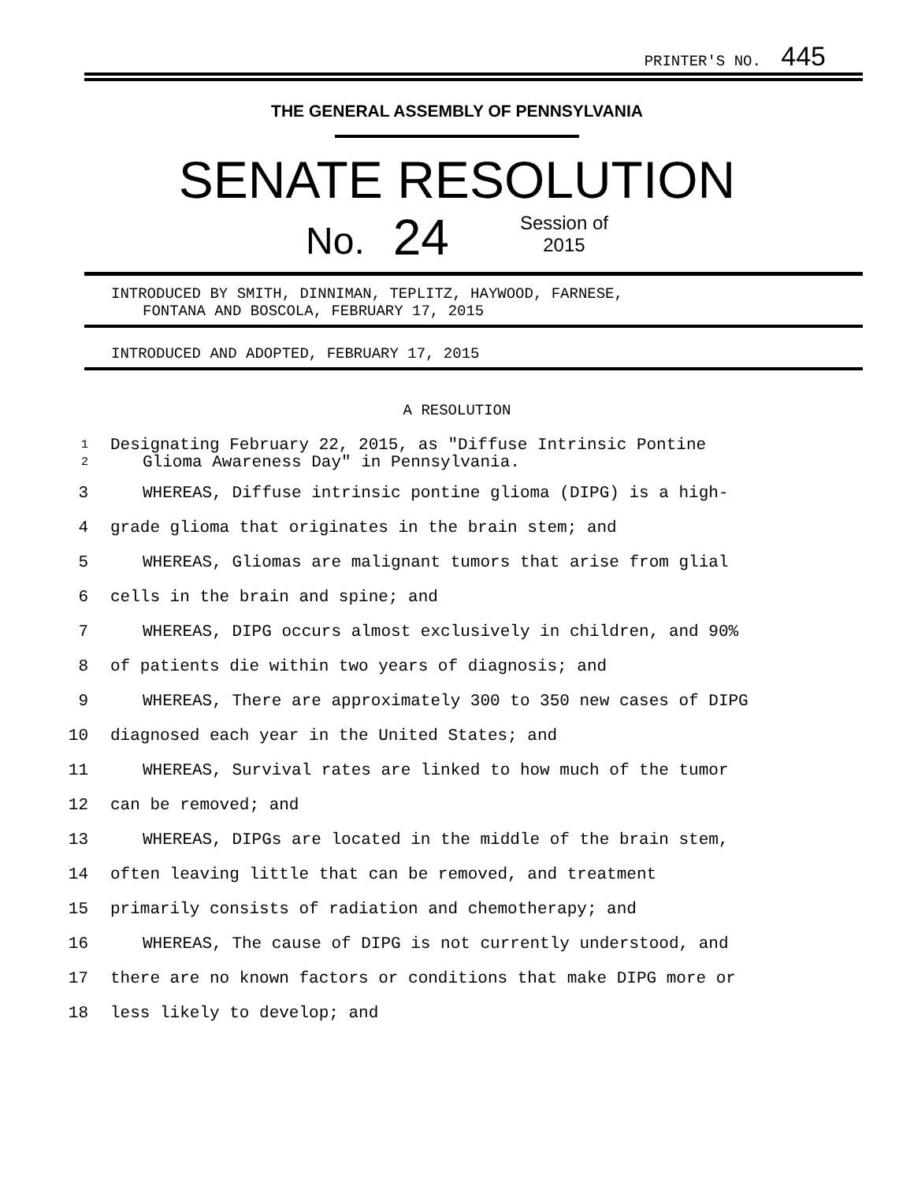PRINTER'S NO. 445
THE GENERAL ASSEMBLY OF PENNSYLVANIA
SENATE RESOLUTION
No. 24 Session of
2015
INTRODUCED BY SMITH, DINNIMAN, TEPLITZ, HAYWOOD, FARNESE,
FONTANA AND BOSCOLA, FEBRUARY 17, 2015
INTRODUCED AND ADOPTED, FEBRUARY 17, 2015
A RESOLUTION
1
2
Designating February 22, 2015, as "Diffuse Intrinsic Pontine
Glioma Awareness Day" in Pennsylvania.
3 WHEREAS, Diffuse intrinsic pontine glioma (DIPG) is a high-
4 grade glioma that originates in the brain stem; and
5 WHEREAS, Gliomas are malignant tumors that arise from glial
6 cells in the brain and spine; and
7 WHEREAS, DIPG occurs almost exclusively in children, and 90%
8 of patients die within two years of diagnosis; and
9 WHEREAS, There are approximately 300 to 350 new cases of DIPG
10 diagnosed each year in the United States; and
11 WHEREAS, Survival rates are linked to how much of the tumor
12 can be removed; and
13 WHEREAS, DIPGs are located in the middle of the brain stem,
14 often leaving little that can be removed, and treatment
15 primarily consists of radiation and chemotherapy; and
16 WHEREAS, The cause of DIPG is not currently understood, and
17 there are no known factors or conditions that make DIPG more or
18 less likely to develop; and